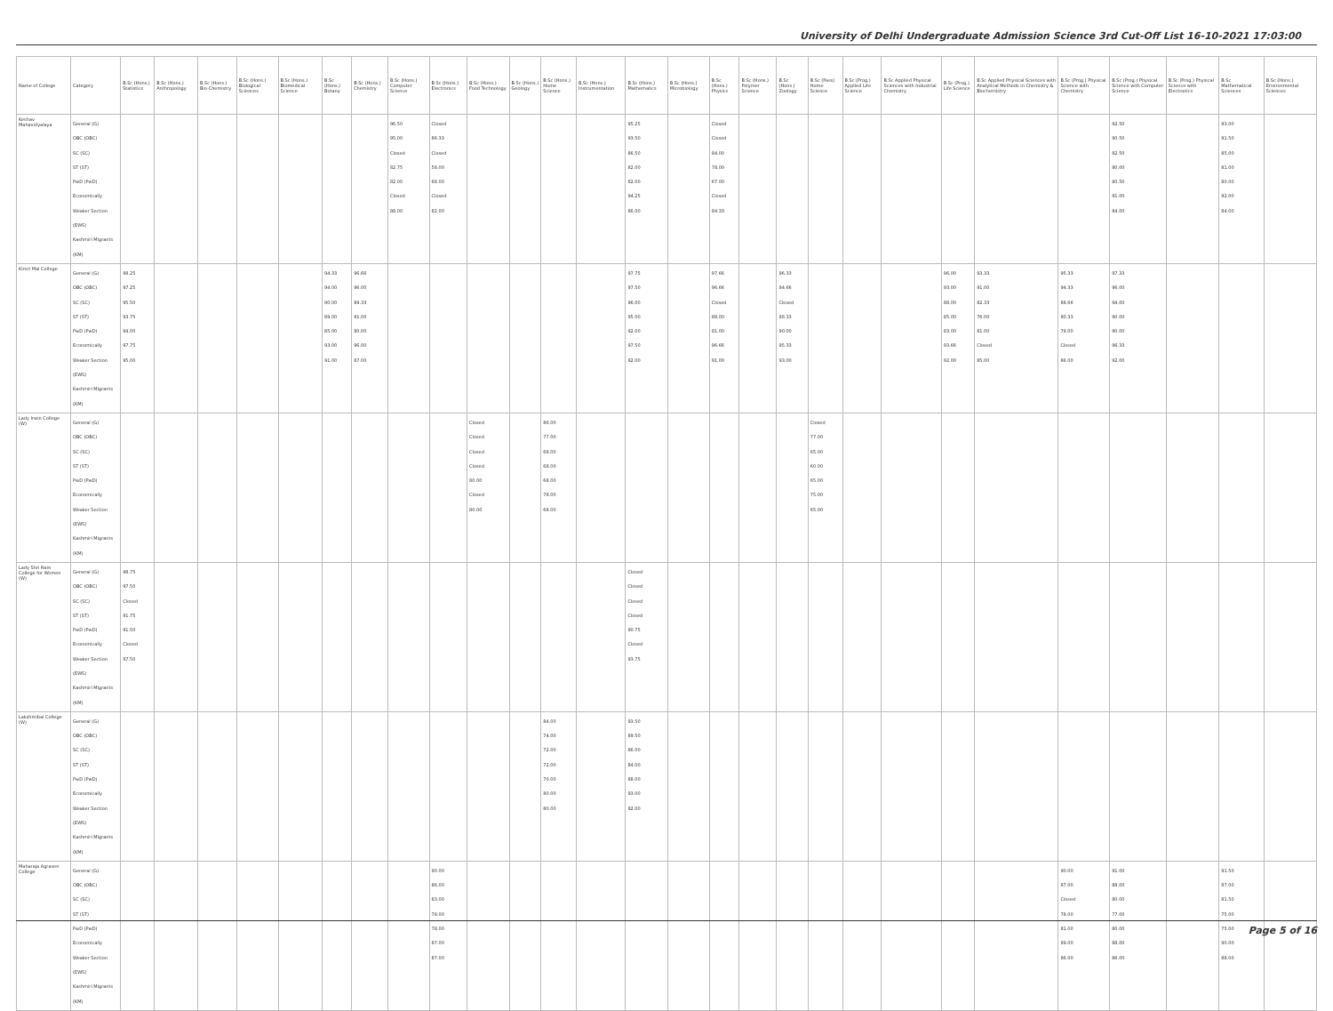University of Delhi Undergraduate Admission Science 3rd Cut-Off List 16-10-2021 17:03:00
| Name of College | Category | B.Sc (Hons.) Statistics | B.Sc (Hons.) Anthropology | B.Sc (Hons.) Bio-Chemistry | B.Sc (Hons.) Biological Sciences | B.Sc (Hons.) Biomedical Science | B.Sc (Hons.) Botany | B.Sc (Hons.) Chemistry | B.Sc (Hons.) Computer Science | B.Sc (Hons.) Electronics | B.Sc (Hons.) Food Technology | B.Sc (Hons.) Geology | B.Sc (Hons.) Home Science | B.Sc (Hons.) Instrumentation | B.Sc (Hons.) Mathematics | B.Sc (Hons.) Microbiology | B.Sc (Hons.) Physics | B.Sc (Hons.) Polymer Science | B.Sc (Hons.) Zoology | B.Sc (Pass) Home Science | B.Sc (Prog.) Applied Life Science | B.Sc Applied Physical Sciences with Industrial Chemistry | B.Sc (Prog.) Life Science | B.Sc Applied Physical Sciences with Analytical Methods in Chemistry & Biochemistry | B.Sc (Prog.) Physical Science with Chemistry | B.Sc (Prog.) Physical Science with Computer Science | B.Sc (Prog.) Physical Science with Electronics | B.Sc Mathematical Sciences | B.Sc (Hons.) Environmental Sciences |
| --- | --- | --- | --- | --- | --- | --- | --- | --- | --- | --- | --- | --- | --- | --- | --- | --- | --- | --- | --- | --- | --- | --- | --- | --- | --- | --- | --- | --- | --- |
| Keshav Mahavidyalaya | General (G) OBC (OBC) SC (SC) ST (ST) PwD (PwD) Economically Weaker Section (EWS) Kashmiri Migrants (KM) | | | | | | | | 96.50 95.00 Closed 82.75 82.00 Closed 88.00 | Closed 86.33 Closed 58.00 68.00 Closed 82.00 | | | | | 95.25 93.50 86.50 82.00 82.00 94.25 86.00 | | Closed Closed 84.00 78.00 67.00 Closed 84.33 | | | | | | | | | 92.50 90.50 82.50 80.00 80.50 91.00 84.00 | | 93.00 91.50 85.00 81.00 80.00 92.00 84.00 | |
| Kirori Mal College | General (G) OBC (OBC) SC (SC) ST (ST) PwD (PwD) Economically Weaker Section (EWS) Kashmiri Migrants (KM) | 98.25 97.25 95.50 93.75 94.00 97.75 95.00 | | | | | 94.33 94.00 90.00 89.00 85.00 93.00 91.00 | 96.66 96.00 89.33 81.00 80.00 96.00 87.00 | | | | | | | 97.75 97.50 96.00 95.00 92.00 97.50 92.00 | | 97.66 96.66 Closed 88.00 81.00 96.66 91.00 | | 96.33 94.66 Closed 88.33 90.00 95.33 93.00 | | | | 96.00 93.00 88.00 85.00 83.00 93.66 92.00 | 93.33 91.00 82.33 76.00 81.00 Closed 85.00 | 95.33 94.33 88.66 80.33 79.00 Closed 86.00 | 97.33 96.00 94.00 90.00 90.00 96.33 92.00 | | | |
| Lady Irwin College (W) | General (G) OBC (OBC) SC (SC) ST (ST) PwD (PwD) Economically Weaker Section (EWS) Kashmiri Migrants (KM) | | | | | | | | | | Closed Closed Closed Closed 80.00 Closed 80.00 | | 86.00 77.00 68.00 68.00 68.00 78.00 68.00 | | | | | | | Closed 77.00 65.00 60.00 65.00 75.00 65.00 | | | | | | | | | |
| Lady Shri Ram College for Women (W) | General (G) OBC (OBC) SC (SC) ST (ST) PwD (PwD) Economically Weaker Section (EWS) Kashmiri Migrants (KM) | 98.75 97.50 Closed 91.75 91.50 Closed 97.50 | | | | | | | | | | | | | Closed Closed Closed Closed 90.75 Closed 93.75 | | | | | | | | | | | | | | |
| Lakshmibai College (W) | General (G) OBC (OBC) SC (SC) ST (ST) PwD (PwD) Economically Weaker Section (EWS) Kashmiri Migrants (KM) | | | | | | | | | | | | 84.00 74.00 72.00 72.00 70.00 80.00 80.00 | | 93.50 89.50 86.00 84.00 88.00 93.00 92.00 | | | | | | | | | | | | | | |
| Maharaja Agrasen College | General (G) OBC (OBC) SC (SC) ST (ST) PwD (PwD) Economically Weaker Section (EWS) Kashmiri Migrants (KM) | | | | | | | | | 90.00 86.00 83.00 78.00 78.00 87.00 87.00 | | | | | | | | | | | | | | | 90.00 87.00 Closed 78.00 81.00 89.00 86.00 | 91.00 88.00 80.00 77.00 80.00 88.00 86.00 | | 91.50 87.00 81.50 75.00 75.00 90.00 88.00 | |
Page 5 of 16